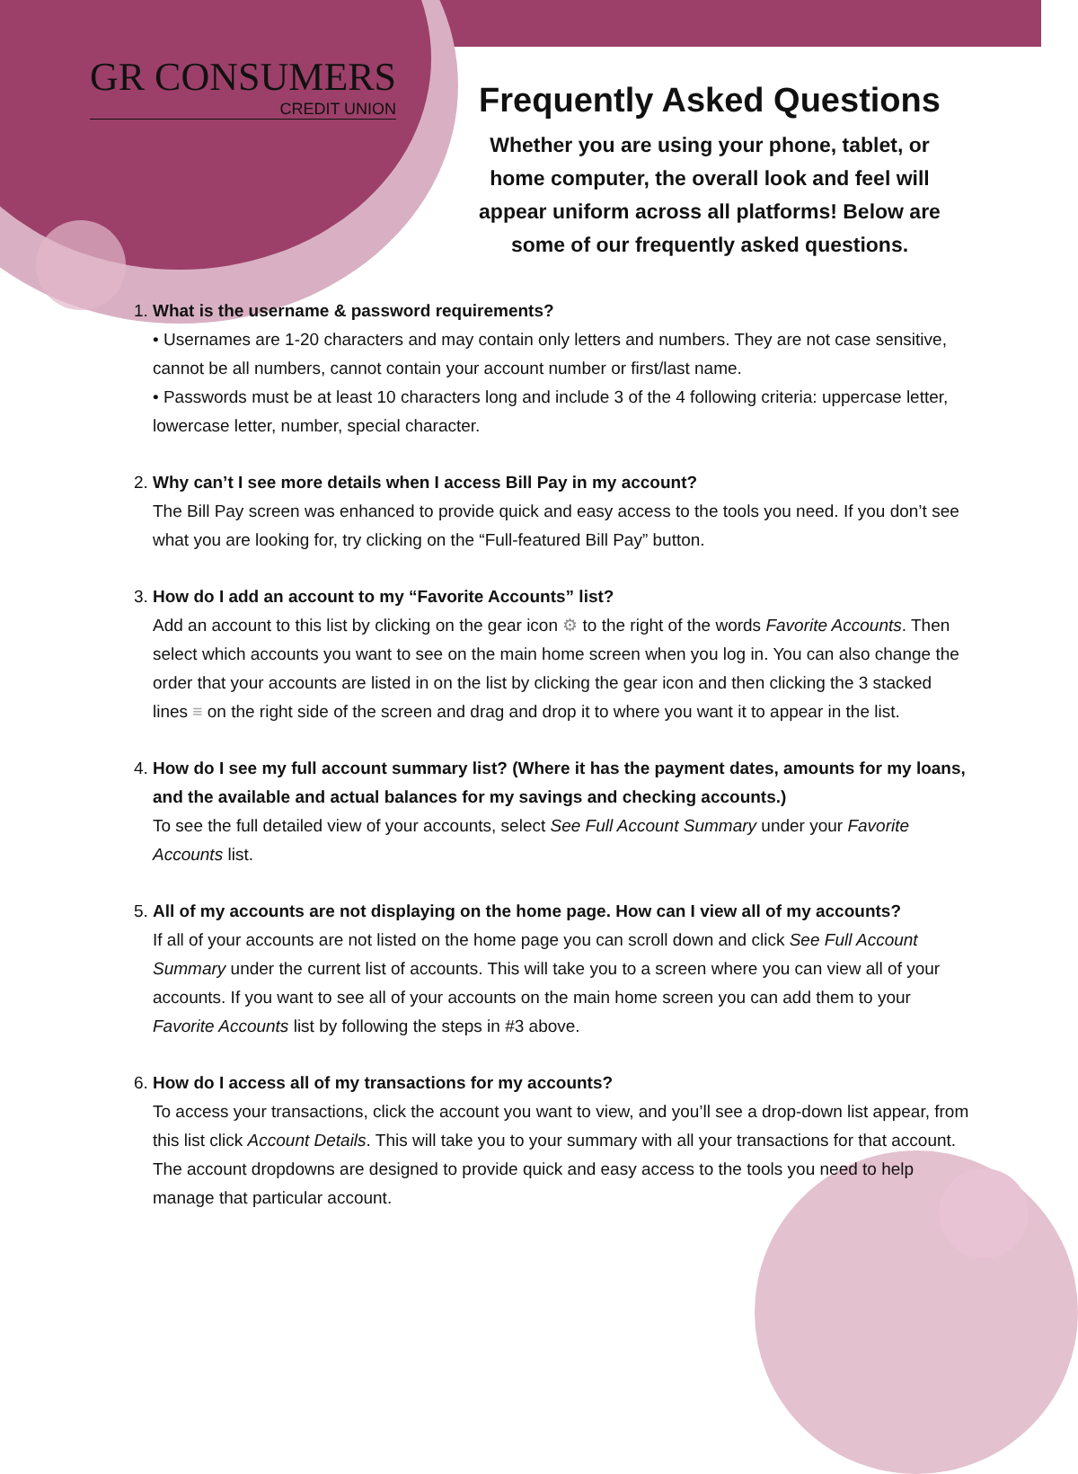GR CONSUMERS
CREDIT UNION
Frequently Asked Questions
Whether you are using your phone, tablet, or home computer, the overall look and feel will appear uniform across all platforms! Below are some of our frequently asked questions.
1.
What is the username & password requirements?
• Usernames are 1-20 characters and may contain only letters and numbers. They are not case sensitive, cannot be all numbers, cannot contain your account number or first/last name.
• Passwords must be at least 10 characters long and include 3 of the 4 following criteria: uppercase letter, lowercase letter, number, special character.
2.
Why can’t I see more details when I access Bill Pay in my account?
The Bill Pay screen was enhanced to provide quick and easy access to the tools you need. If you don’t see what you are looking for, try clicking on the “Full-featured Bill Pay” button.
3.
How do I add an account to my “Favorite Accounts” list?
Add an account to this list by clicking on the gear icon ⚙ to the right of the words Favorite Accounts. Then select which accounts you want to see on the main home screen when you log in. You can also change the order that your accounts are listed in on the list by clicking the gear icon and then clicking the 3 stacked lines ≡ on the right side of the screen and drag and drop it to where you want it to appear in the list.
4.
How do I see my full account summary list? (Where it has the payment dates, amounts for my loans, and the available and actual balances for my savings and checking accounts.)
To see the full detailed view of your accounts, select See Full Account Summary under your Favorite Accounts list.
5.
All of my accounts are not displaying on the home page. How can I view all of my accounts?
If all of your accounts are not listed on the home page you can scroll down and click See Full Account Summary under the current list of accounts. This will take you to a screen where you can view all of your accounts. If you want to see all of your accounts on the main home screen you can add them to your Favorite Accounts list by following the steps in #3 above.
6.
How do I access all of my transactions for my accounts?
To access your transactions, click the account you want to view, and you’ll see a drop-down list appear, from this list click Account Details. This will take you to your summary with all your transactions for that account. The account dropdowns are designed to provide quick and easy access to the tools you need to help manage that particular account.